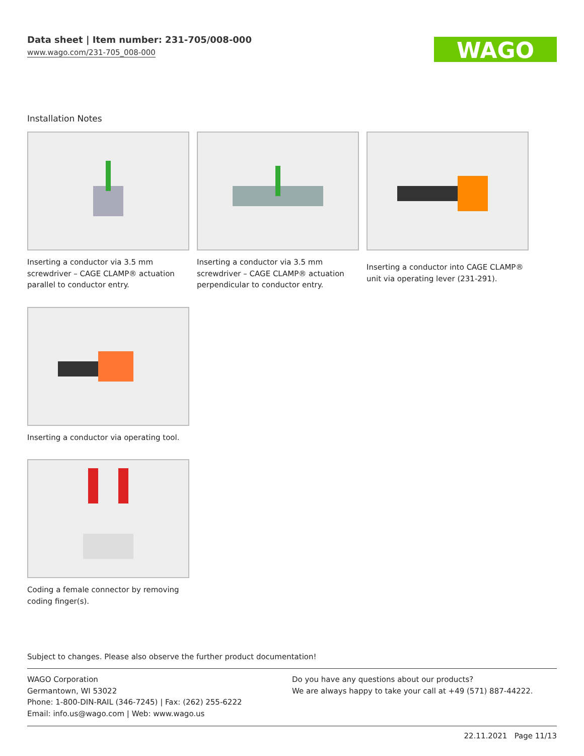Data sheet | Item number: 231-705/008-000
www.wago.com/231-705_008-000
WAGO
Installation Notes
Inserting a conductor via 3.5 mm screwdriver – CAGE CLAMP® actuation parallel to conductor entry.
Inserting a conductor via 3.5 mm screwdriver – CAGE CLAMP® actuation perpendicular to conductor entry.
Inserting a conductor into CAGE CLAMP® unit via operating lever (231-291).
Inserting a conductor via operating tool.
Coding a female connector by removing coding finger(s).
Subject to changes. Please also observe the further product documentation!
WAGO Corporation
Germantown, WI 53022
Phone: 1-800-DIN-RAIL (346-7245) | Fax: (262) 255-6222
Email: info.us@wago.com | Web: www.wago.us
Do you have any questions about our products?
We are always happy to take your call at +49 (571) 887-44222.
22.11.2021 Page 11/13